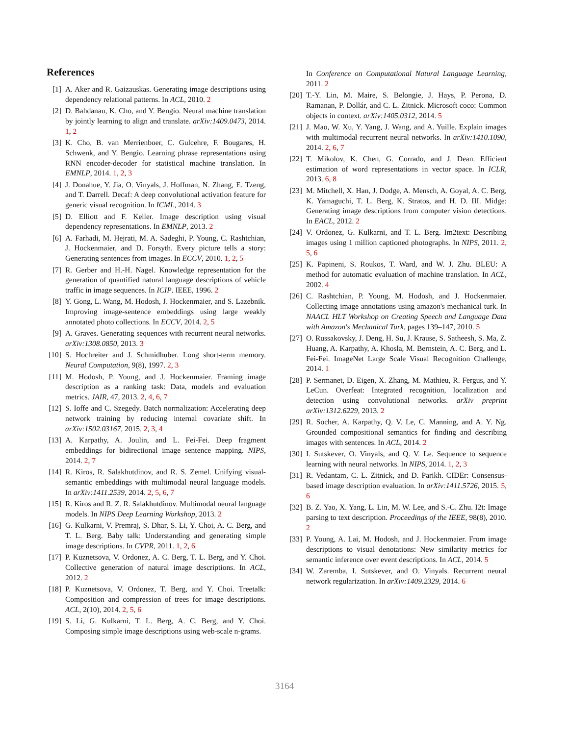References
[1] A. Aker and R. Gaizauskas. Generating image descriptions using dependency relational patterns. In ACL, 2010. 2
[2] D. Bahdanau, K. Cho, and Y. Bengio. Neural machine translation by jointly learning to align and translate. arXiv:1409.0473, 2014. 1, 2
[3] K. Cho, B. van Merrienboer, C. Gulcehre, F. Bougares, H. Schwenk, and Y. Bengio. Learning phrase representations using RNN encoder-decoder for statistical machine translation. In EMNLP, 2014. 1, 2, 3
[4] J. Donahue, Y. Jia, O. Vinyals, J. Hoffman, N. Zhang, E. Tzeng, and T. Darrell. Decaf: A deep convolutional activation feature for generic visual recognition. In ICML, 2014. 3
[5] D. Elliott and F. Keller. Image description using visual dependency representations. In EMNLP, 2013. 2
[6] A. Farhadi, M. Hejrati, M. A. Sadeghi, P. Young, C. Rashtchian, J. Hockenmaier, and D. Forsyth. Every picture tells a story: Generating sentences from images. In ECCV, 2010. 1, 2, 5
[7] R. Gerber and H.-H. Nagel. Knowledge representation for the generation of quantified natural language descriptions of vehicle traffic in image sequences. In ICIP. IEEE, 1996. 2
[8] Y. Gong, L. Wang, M. Hodosh, J. Hockenmaier, and S. Lazebnik. Improving image-sentence embeddings using large weakly annotated photo collections. In ECCV, 2014. 2, 5
[9] A. Graves. Generating sequences with recurrent neural networks. arXiv:1308.0850, 2013. 3
[10] S. Hochreiter and J. Schmidhuber. Long short-term memory. Neural Computation, 9(8), 1997. 2, 3
[11] M. Hodosh, P. Young, and J. Hockenmaier. Framing image description as a ranking task: Data, models and evaluation metrics. JAIR, 47, 2013. 2, 4, 6, 7
[12] S. Ioffe and C. Szegedy. Batch normalization: Accelerating deep network training by reducing internal covariate shift. In arXiv:1502.03167, 2015. 2, 3, 4
[13] A. Karpathy, A. Joulin, and L. Fei-Fei. Deep fragment embeddings for bidirectional image sentence mapping. NIPS, 2014. 2, 7
[14] R. Kiros, R. Salakhutdinov, and R. S. Zemel. Unifying visual-semantic embeddings with multimodal neural language models. In arXiv:1411.2539, 2014. 2, 5, 6, 7
[15] R. Kiros and R. Z. R. Salakhutdinov. Multimodal neural language models. In NIPS Deep Learning Workshop, 2013. 2
[16] G. Kulkarni, V. Premraj, S. Dhar, S. Li, Y. Choi, A. C. Berg, and T. L. Berg. Baby talk: Understanding and generating simple image descriptions. In CVPR, 2011. 1, 2, 6
[17] P. Kuznetsova, V. Ordonez, A. C. Berg, T. L. Berg, and Y. Choi. Collective generation of natural image descriptions. In ACL, 2012. 2
[18] P. Kuznetsova, V. Ordonez, T. Berg, and Y. Choi. Treetalk: Composition and compression of trees for image descriptions. ACL, 2(10), 2014. 2, 5, 6
[19] S. Li, G. Kulkarni, T. L. Berg, A. C. Berg, and Y. Choi. Composing simple image descriptions using web-scale n-grams.
In Conference on Computational Natural Language Learning, 2011. 2
[20] T.-Y. Lin, M. Maire, S. Belongie, J. Hays, P. Perona, D. Ramanan, P. Dollár, and C. L. Zitnick. Microsoft coco: Common objects in context. arXiv:1405.0312, 2014. 5
[21] J. Mao, W. Xu, Y. Yang, J. Wang, and A. Yuille. Explain images with multimodal recurrent neural networks. In arXiv:1410.1090, 2014. 2, 6, 7
[22] T. Mikolov, K. Chen, G. Corrado, and J. Dean. Efficient estimation of word representations in vector space. In ICLR, 2013. 6, 8
[23] M. Mitchell, X. Han, J. Dodge, A. Mensch, A. Goyal, A. C. Berg, K. Yamaguchi, T. L. Berg, K. Stratos, and H. D. III. Midge: Generating image descriptions from computer vision detections. In EACL, 2012. 2
[24] V. Ordonez, G. Kulkarni, and T. L. Berg. Im2text: Describing images using 1 million captioned photographs. In NIPS, 2011. 2, 5, 6
[25] K. Papineni, S. Roukos, T. Ward, and W. J. Zhu. BLEU: A method for automatic evaluation of machine translation. In ACL, 2002. 4
[26] C. Rashtchian, P. Young, M. Hodosh, and J. Hockenmaier. Collecting image annotations using amazon's mechanical turk. In NAACL HLT Workshop on Creating Speech and Language Data with Amazon's Mechanical Turk, pages 139–147, 2010. 5
[27] O. Russakovsky, J. Deng, H. Su, J. Krause, S. Satheesh, S. Ma, Z. Huang, A. Karpathy, A. Khosla, M. Bernstein, A. C. Berg, and L. Fei-Fei. ImageNet Large Scale Visual Recognition Challenge, 2014. 1
[28] P. Sermanet, D. Eigen, X. Zhang, M. Mathieu, R. Fergus, and Y. LeCun. Overfeat: Integrated recognition, localization and detection using convolutional networks. arXiv preprint arXiv:1312.6229, 2013. 2
[29] R. Socher, A. Karpathy, Q. V. Le, C. Manning, and A. Y. Ng. Grounded compositional semantics for finding and describing images with sentences. In ACL, 2014. 2
[30] I. Sutskever, O. Vinyals, and Q. V. Le. Sequence to sequence learning with neural networks. In NIPS, 2014. 1, 2, 3
[31] R. Vedantam, C. L. Zitnick, and D. Parikh. CIDEr: Consensus-based image description evaluation. In arXiv:1411.5726, 2015. 5, 6
[32] B. Z. Yao, X. Yang, L. Lin, M. W. Lee, and S.-C. Zhu. I2t: Image parsing to text description. Proceedings of the IEEE, 98(8), 2010. 2
[33] P. Young, A. Lai, M. Hodosh, and J. Hockenmaier. From image descriptions to visual denotations: New similarity metrics for semantic inference over event descriptions. In ACL, 2014. 5
[34] W. Zaremba, I. Sutskever, and O. Vinyals. Recurrent neural network regularization. In arXiv:1409.2329, 2014. 6
3164